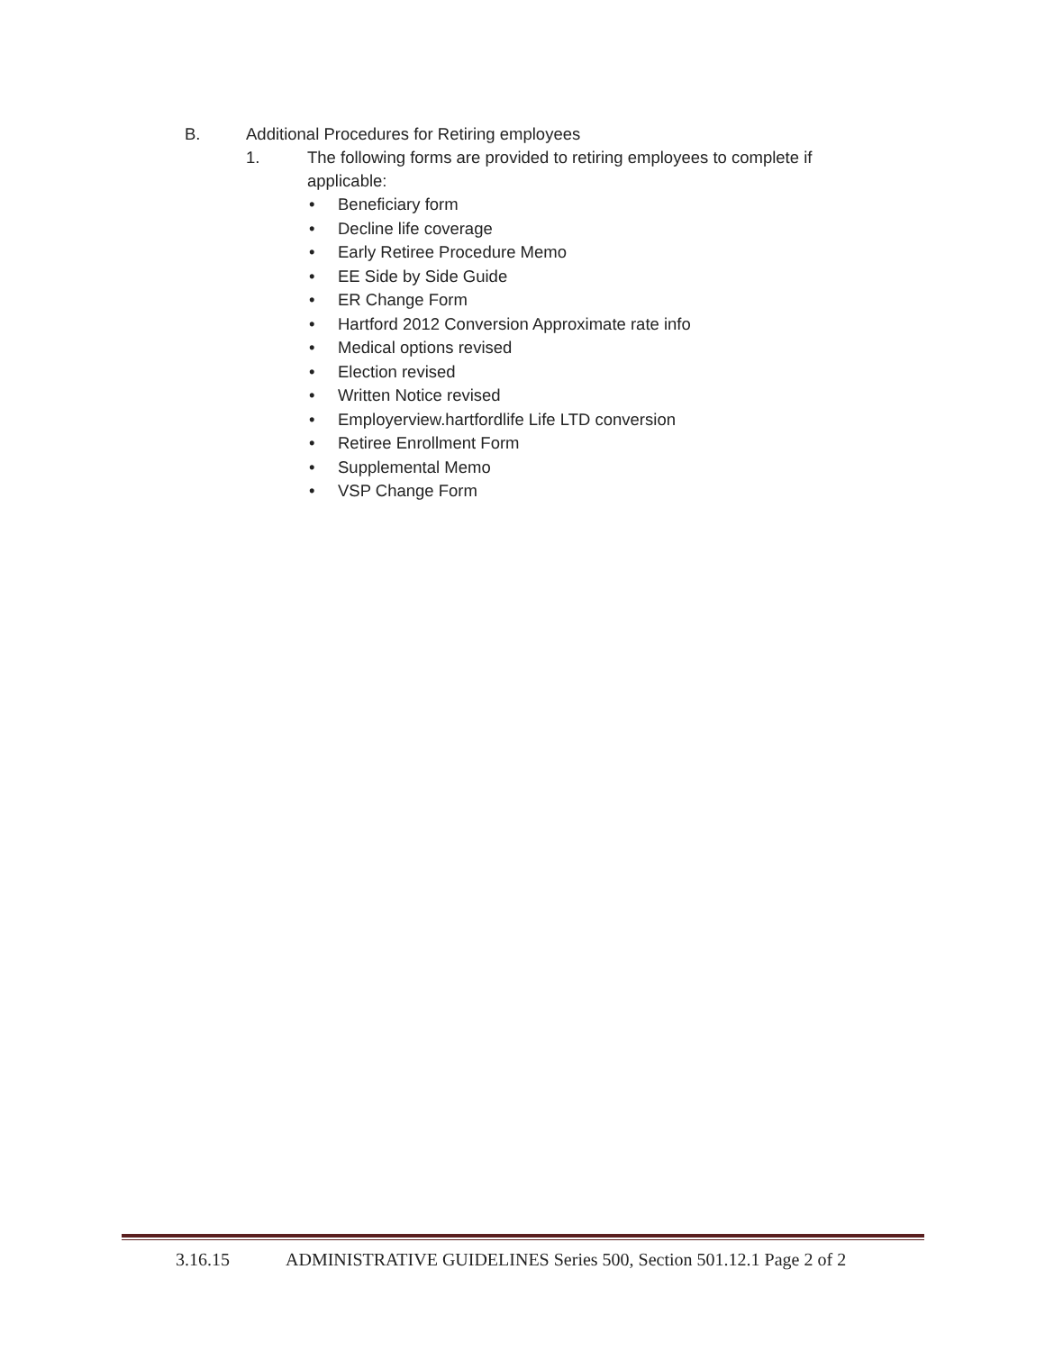B. Additional Procedures for Retiring employees
1. The following forms are provided to retiring employees to complete if applicable:
• Beneficiary form
• Decline life coverage
• Early Retiree Procedure Memo
• EE Side by Side Guide
• ER Change Form
• Hartford 2012 Conversion Approximate rate info
• Medical options revised
• Election revised
• Written Notice revised
• Employerview.hartfordlife Life LTD conversion
• Retiree Enrollment Form
• Supplemental Memo
• VSP Change Form
3.16.15 ADMINISTRATIVE GUIDELINES Series 500, Section 501.12.1 Page 2 of 2